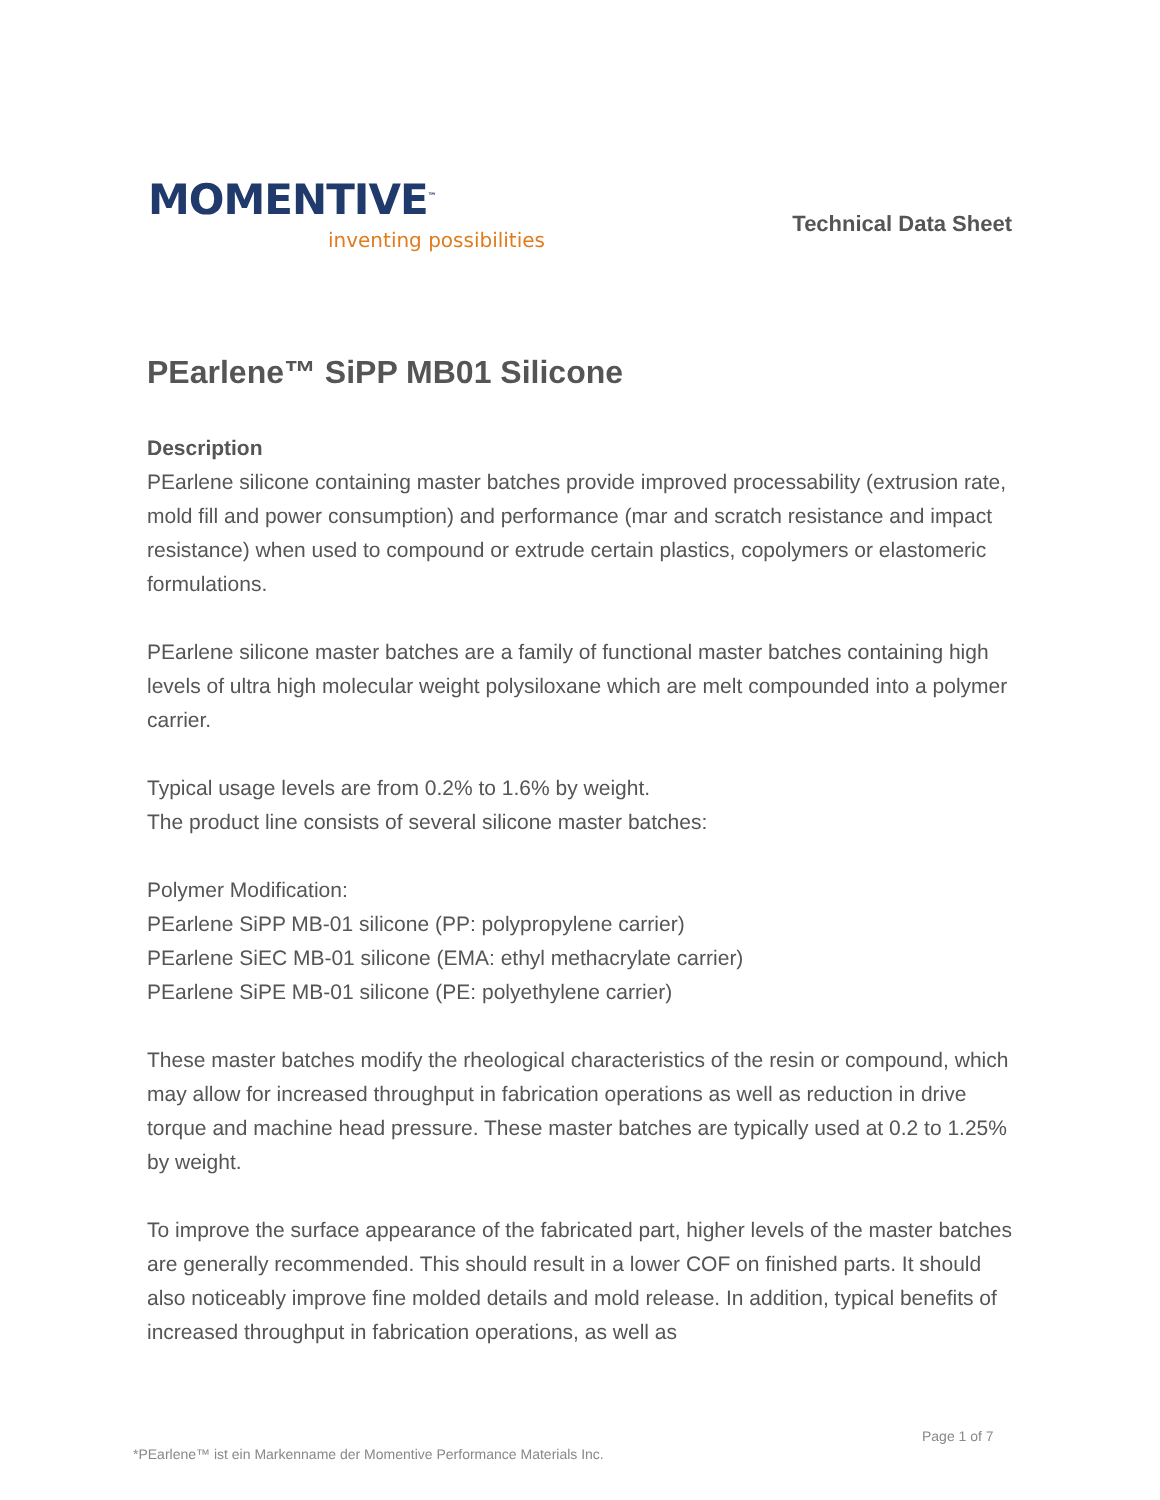MOMENTIVE<sup>™</sup>
inventing possibilities
Technical Data Sheet
PEarlene™ SiPP MB01 Silicone
Description
PEarlene silicone containing master batches provide improved processability (extrusion rate, mold fill and power consumption) and performance (mar and scratch resistance and impact resistance) when used to compound or extrude certain plastics, copolymers or elastomeric formulations.
PEarlene silicone master batches are a family of functional master batches containing high levels of ultra high molecular weight polysiloxane which are melt compounded into a polymer carrier.
Typical usage levels are from 0.2% to 1.6% by weight.
The product line consists of several silicone master batches:
Polymer Modification:
PEarlene SiPP MB-01 silicone (PP: polypropylene carrier)
PEarlene SiEC MB-01 silicone (EMA: ethyl methacrylate carrier)
PEarlene SiPE MB-01 silicone (PE: polyethylene carrier)
These master batches modify the rheological characteristics of the resin or compound, which may allow for increased throughput in fabrication operations as well as reduction in drive torque and machine head pressure. These master batches are typically used at 0.2 to 1.25% by weight.
To improve the surface appearance of the fabricated part, higher levels of the master batches are generally recommended. This should result in a lower COF on finished parts. It should also noticeably improve fine molded details and mold release. In addition, typical benefits of increased throughput in fabrication operations, as well as
Page 1 of 7
*PEarlene™ ist ein Markenname der Momentive Performance Materials Inc.